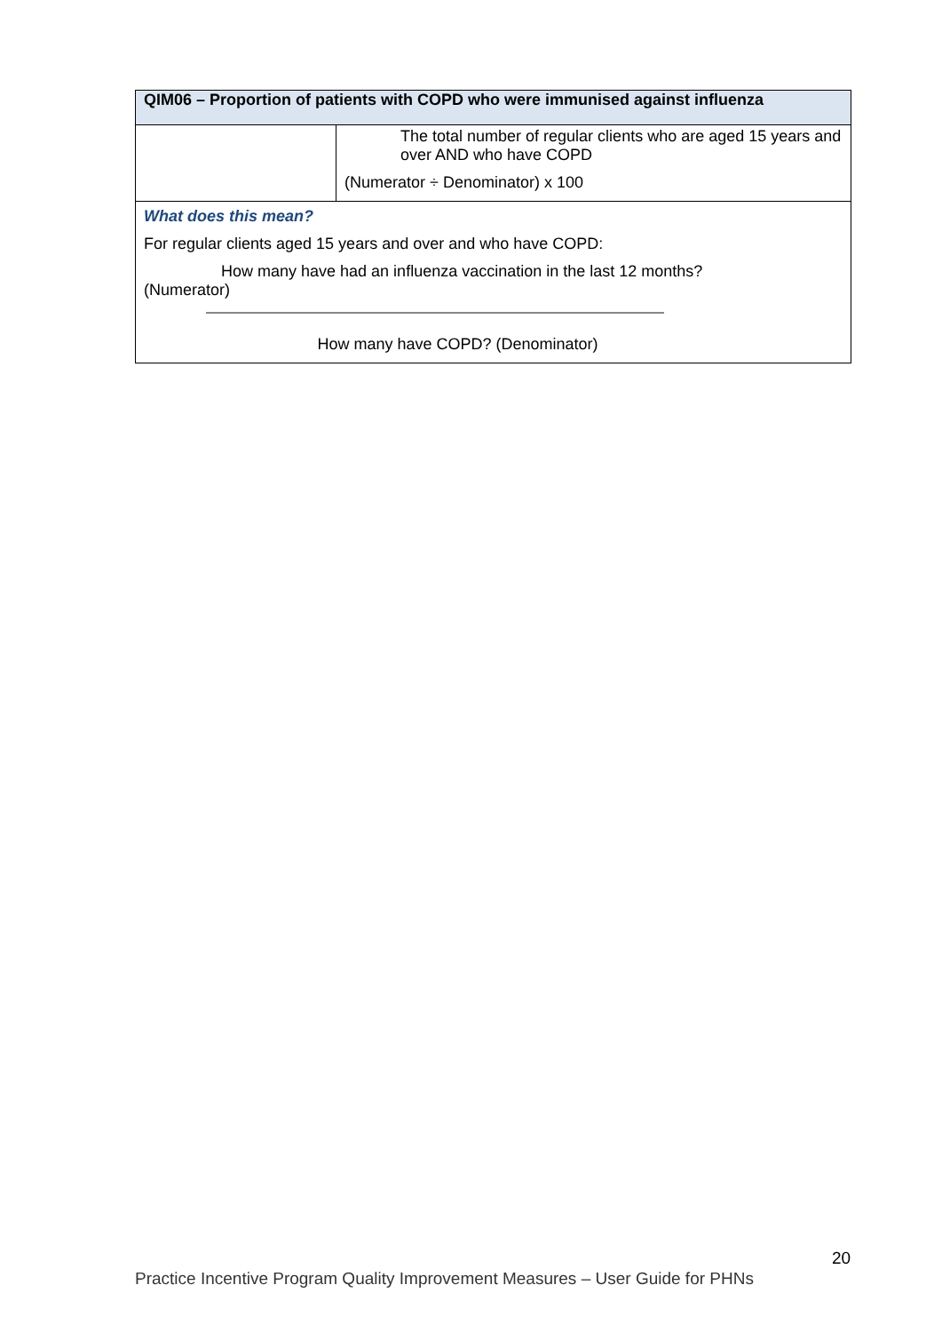| QIM06 – Proportion of patients with COPD who were immunised against influenza | |
| --- | --- |
| | The total number of regular clients who are aged 15 years and over AND who have COPD (Numerator ÷ Denominator) x 100 |
| What does this mean? For regular clients aged 15 years and over and who have COPD: How many have had an influenza vaccination in the last 12 months? (Numerator) How many have COPD? (Denominator) | |
20
Practice Incentive Program Quality Improvement Measures – User Guide for PHNs